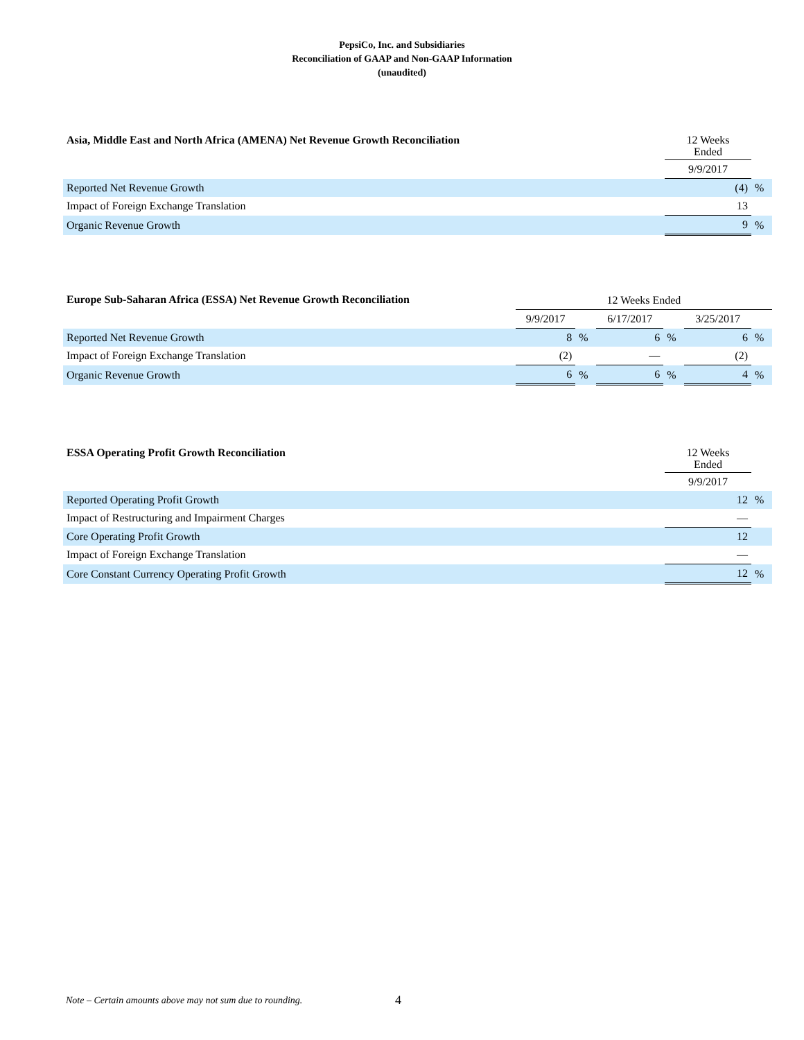PepsiCo, Inc. and Subsidiaries
Reconciliation of GAAP and Non-GAAP Information
(unaudited)
| Asia, Middle East and North Africa (AMENA) Net Revenue Growth Reconciliation | 12 Weeks Ended | |
| --- | --- | --- |
| | 9/9/2017 | |
| Reported Net Revenue Growth | (4) | % |
| Impact of Foreign Exchange Translation | 13 | |
| Organic Revenue Growth | 9 | % |
| Europe Sub-Saharan Africa (ESSA) Net Revenue Growth Reconciliation | 12 Weeks Ended | | | | | |
| --- | --- | --- | --- | --- | --- | --- |
| | 9/9/2017 | | 6/17/2017 | | 3/25/2017 | |
| Reported Net Revenue Growth | 8 | % | 6 | % | 6 | % |
| Impact of Foreign Exchange Translation | (2) | | — | | (2) | |
| Organic Revenue Growth | 6 | % | 6 | % | 4 | % |
| ESSA Operating Profit Growth Reconciliation | 12 Weeks Ended | |
| --- | --- | --- |
| | 9/9/2017 | |
| Reported Operating Profit Growth | 12 | % |
| Impact of Restructuring and Impairment Charges | — | |
| Core Operating Profit Growth | 12 | |
| Impact of Foreign Exchange Translation | — | |
| Core Constant Currency Operating Profit Growth | 12 | % |
Note – Certain amounts above may not sum due to rounding.
4